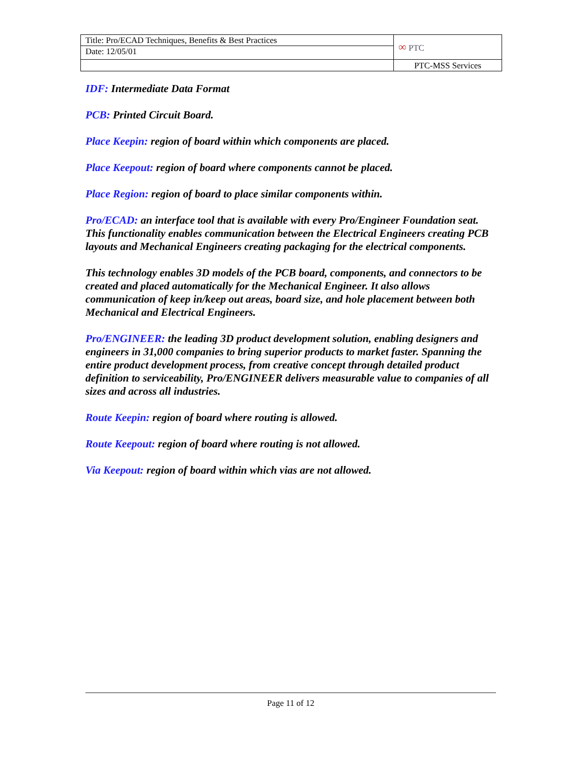| Title: Pro/ECAD Techniques, Benefits & Best Practices | ∞ PTC |
| Date: 12/05/01 | |
| | PTC-MSS Services |
IDF: Intermediate Data Format
PCB: Printed Circuit Board.
Place Keepin: region of board within which components are placed.
Place Keepout: region of board where components cannot be placed.
Place Region: region of board to place similar components within.
Pro/ECAD: an interface tool that is available with every Pro/Engineer Foundation seat. This functionality enables communication between the Electrical Engineers creating PCB layouts and Mechanical Engineers creating packaging for the electrical components.
This technology enables 3D models of the PCB board, components, and connectors to be created and placed automatically for the Mechanical Engineer. It also allows communication of keep in/keep out areas, board size, and hole placement between both Mechanical and Electrical Engineers.
Pro/ENGINEER: the leading 3D product development solution, enabling designers and engineers in 31,000 companies to bring superior products to market faster. Spanning the entire product development process, from creative concept through detailed product definition to serviceability, Pro/ENGINEER delivers measurable value to companies of all sizes and across all industries.
Route Keepin: region of board where routing is allowed.
Route Keepout: region of board where routing is not allowed.
Via Keepout: region of board within which vias are not allowed.
Page 11 of 12